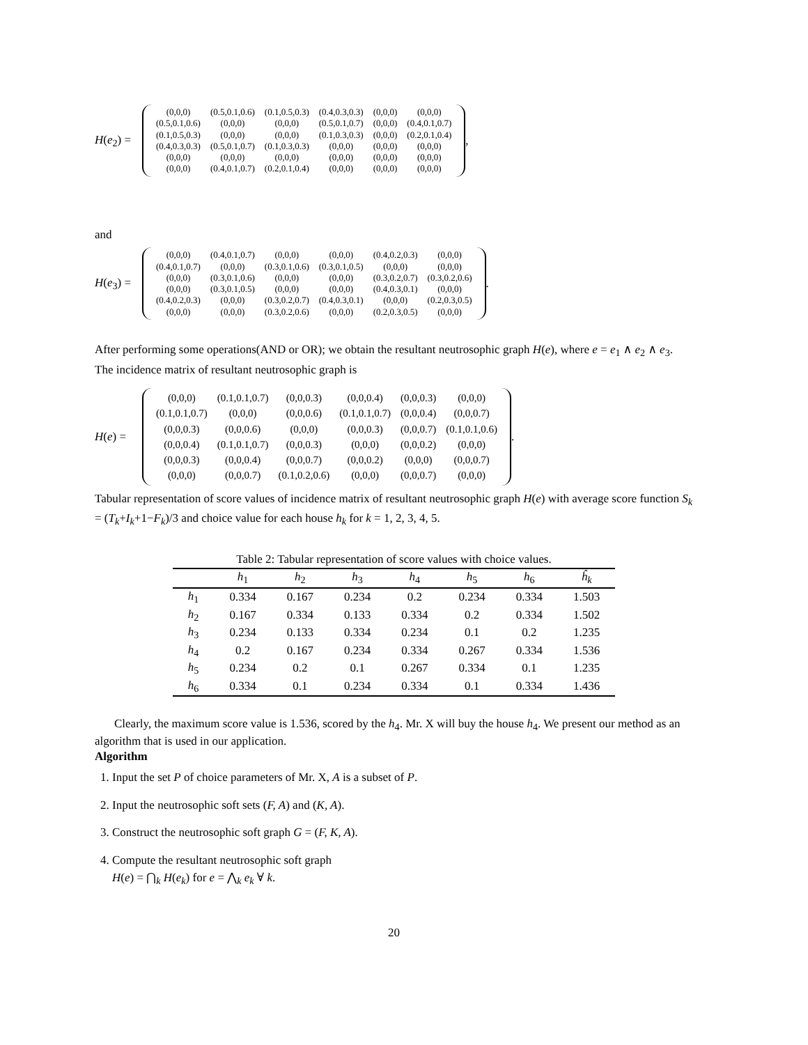H(e<sub>2</sub>) =
| (0,0,0) | (0.5,0.1,0.6) | (0.1,0.5,0.3) | (0.4,0.3,0.3) | (0,0,0) | (0,0,0) |
| (0.5,0.1,0.6) | (0,0,0) | (0,0,0) | (0.5,0.1,0.7) | (0,0,0) | (0.4,0.1,0.7) |
| (0.1,0.5,0.3) | (0,0,0) | (0,0,0) | (0.1,0.3,0.3) | (0,0,0) | (0.2,0.1,0.4) |
| (0.4,0.3,0.3) | (0.5,0.1,0.7) | (0.1,0.3,0.3) | (0,0,0) | (0,0,0) | (0,0,0) |
| (0,0,0) | (0,0,0) | (0,0,0) | (0,0,0) | (0,0,0) | (0,0,0) |
| (0,0,0) | (0.4,0.1,0.7) | (0.2,0.1,0.4) | (0,0,0) | (0,0,0) | (0,0,0) |
,
and
H(e<sub>3</sub>) =
| (0,0,0) | (0.4,0.1,0.7) | (0,0,0) | (0,0,0) | (0.4,0.2,0.3) | (0,0,0) |
| (0.4,0.1,0.7) | (0,0,0) | (0.3,0.1,0.6) | (0.3,0.1,0.5) | (0,0,0) | (0,0,0) |
| (0,0,0) | (0.3,0.1,0.6) | (0,0,0) | (0,0,0) | (0.3,0.2,0.7) | (0.3,0.2,0.6) |
| (0,0,0) | (0.3,0.1,0.5) | (0,0,0) | (0,0,0) | (0.4,0.3,0.1) | (0,0,0) |
| (0.4,0.2,0.3) | (0,0,0) | (0.3,0.2,0.7) | (0.4,0.3,0.1) | (0,0,0) | (0.2,0.3,0.5) |
| (0,0,0) | (0,0,0) | (0.3,0.2,0.6) | (0,0,0) | (0.2,0.3,0.5) | (0,0,0) |
.
After performing some operations(AND or OR); we obtain the resultant neutrosophic graph H(e), where e = e<sub>1</sub> ∧ e<sub>2</sub> ∧ e<sub>3</sub>. The incidence matrix of resultant neutrosophic graph is
H(e) =
| (0,0,0) | (0.1,0.1,0.7) | (0,0,0.3) | (0,0,0.4) | (0,0,0.3) | (0,0,0) |
| (0.1,0.1,0.7) | (0,0,0) | (0,0,0.6) | (0.1,0.1,0.7) | (0,0,0.4) | (0,0,0.7) |
| (0,0,0.3) | (0,0,0.6) | (0,0,0) | (0,0,0.3) | (0,0,0.7) | (0.1,0.1,0.6) |
| (0,0,0.4) | (0.1,0.1,0.7) | (0,0,0.3) | (0,0,0) | (0,0,0.2) | (0,0,0) |
| (0,0,0.3) | (0,0,0.4) | (0,0,0.7) | (0,0,0.2) | (0,0,0) | (0,0,0.7) |
| (0,0,0) | (0,0,0.7) | (0.1,0.2,0.6) | (0,0,0) | (0,0,0.7) | (0,0,0) |
.
Tabular representation of score values of incidence matrix of resultant neutrosophic graph H(e) with average score function S<sub>k</sub> = (T<sub>k</sub>+I<sub>k</sub>+1−F<sub>k</sub>)/3 and choice value for each house h<sub>k</sub> for k = 1, 2, 3, 4, 5.
Table 2: Tabular representation of score values with choice values.
| | h<sub>1</sub> | h<sub>2</sub> | h<sub>3</sub> | h<sub>4</sub> | h<sub>5</sub> | h<sub>6</sub> | ĥ<sub>k</sub> |
| --- | --- | --- | --- | --- | --- | --- | --- |
| h<sub>1</sub> | 0.334 | 0.167 | 0.234 | 0.2 | 0.234 | 0.334 | 1.503 |
| h<sub>2</sub> | 0.167 | 0.334 | 0.133 | 0.334 | 0.2 | 0.334 | 1.502 |
| h<sub>3</sub> | 0.234 | 0.133 | 0.334 | 0.234 | 0.1 | 0.2 | 1.235 |
| h<sub>4</sub> | 0.2 | 0.167 | 0.234 | 0.334 | 0.267 | 0.334 | 1.536 |
| h<sub>5</sub> | 0.234 | 0.2 | 0.1 | 0.267 | 0.334 | 0.1 | 1.235 |
| h<sub>6</sub> | 0.334 | 0.1 | 0.234 | 0.334 | 0.1 | 0.334 | 1.436 |
Clearly, the maximum score value is 1.536, scored by the h<sub>4</sub>. Mr. X will buy the house h<sub>4</sub>. We present our method as an algorithm that is used in our application.
Algorithm
1. Input the set P of choice parameters of Mr. X, A is a subset of P.
2. Input the neutrosophic soft sets (F, A) and (K, A).
3. Construct the neutrosophic soft graph G = (F, K, A).
4. Compute the resultant neutrosophic soft graph
H(e) = ⋂<sub>k</sub> H(e<sub>k</sub>) for e = ⋀<sub>k</sub> e<sub>k</sub> ∀ k.
20